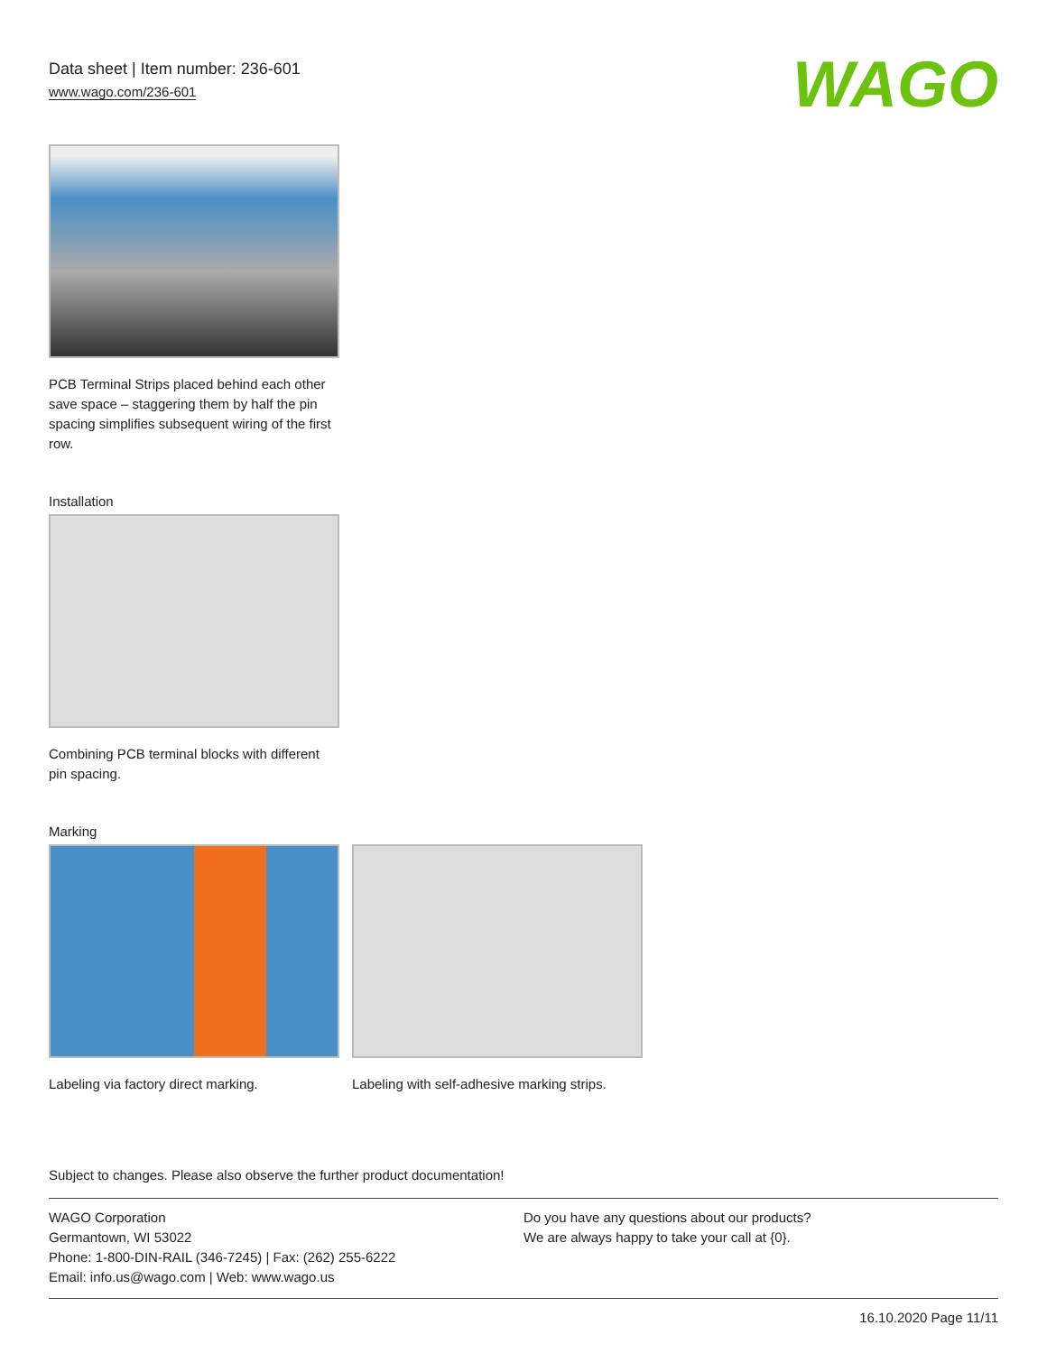Data sheet | Item number: 236-601
www.wago.com/236-601
WAGO
PCB Terminal Strips placed behind each other save space – staggering them by half the pin spacing simplifies subsequent wiring of the first row.
Installation
Combining PCB terminal blocks with different pin spacing.
Marking
Labeling via factory direct marking.
Labeling with self-adhesive marking strips.
Subject to changes. Please also observe the further product documentation!
WAGO Corporation
Germantown, WI 53022
Phone: 1-800-DIN-RAIL (346-7245) | Fax: (262) 255-6222
Email: info.us@wago.com | Web: www.wago.us
Do you have any questions about our products?
We are always happy to take your call at {0}.
16.10.2020 Page 11/11